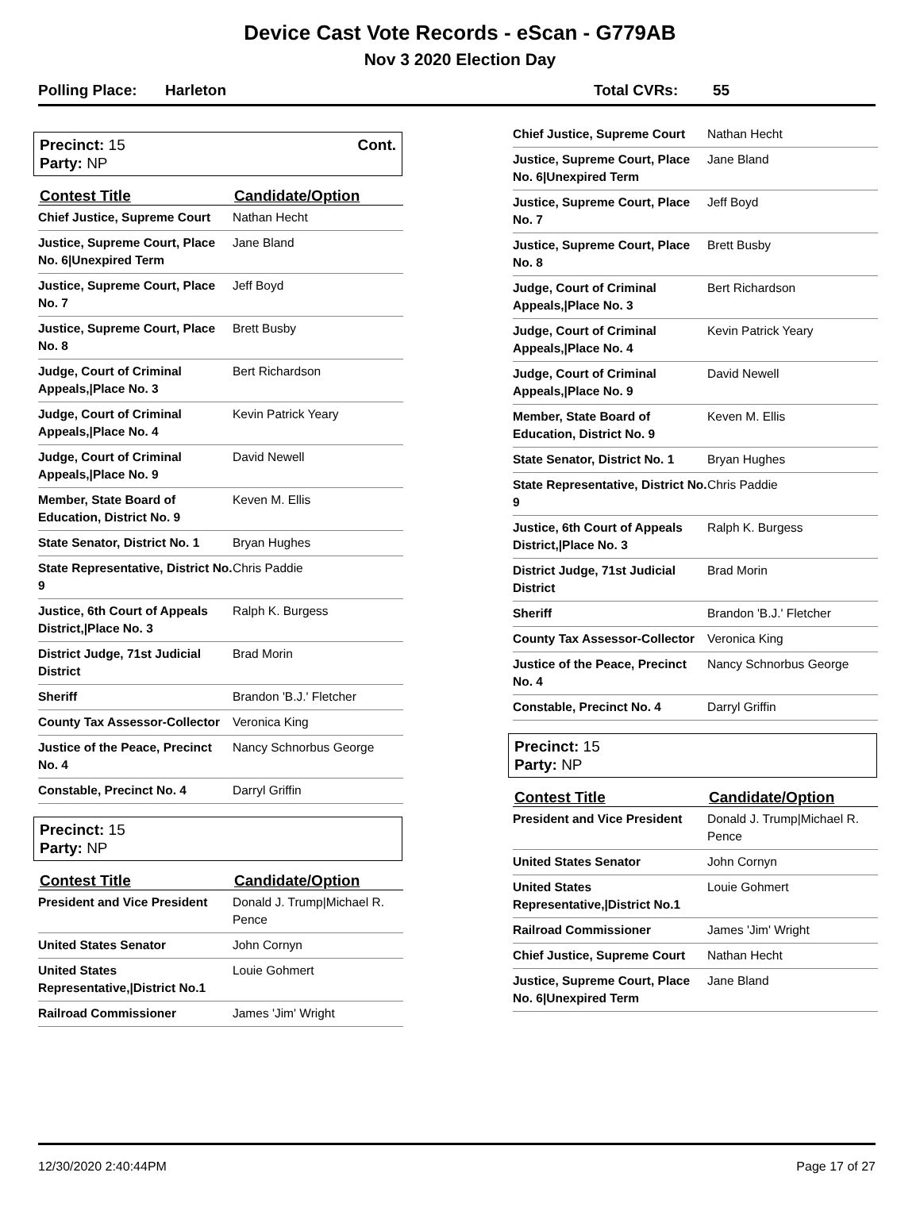Device Cast Vote Records - eScan - G779AB
Nov 3 2020 Election Day
Polling Place: Harleton Total CVRs: 55
Precinct: 15
Party: NP
Cont.
| Contest Title | Candidate/Option |
| --- | --- |
| Chief Justice, Supreme Court | Nathan Hecht |
| Justice, Supreme Court, Place No. 6/Unexpired Term | Jane Bland |
| Justice, Supreme Court, Place No. 7 | Jeff Boyd |
| Justice, Supreme Court, Place No. 8 | Brett Busby |
| Judge, Court of Criminal Appeals,/Place No. 3 | Bert Richardson |
| Judge, Court of Criminal Appeals,/Place No. 4 | Kevin Patrick Yeary |
| Judge, Court of Criminal Appeals,/Place No. 9 | David Newell |
| Member, State Board of Education, District No. 9 | Keven M. Ellis |
| State Senator, District No. 1 | Bryan Hughes |
| State Representative, District No. 9 | Chris Paddie |
| Justice, 6th Court of Appeals District,/Place No. 3 | Ralph K. Burgess |
| District Judge, 71st Judicial District | Brad Morin |
| Sheriff | Brandon 'B.J.' Fletcher |
| County Tax Assessor-Collector | Veronica King |
| Justice of the Peace, Precinct No. 4 | Nancy Schnorbus George |
| Constable, Precinct No. 4 | Darryl Griffin |
Precinct: 15
Party: NP
| Contest Title | Candidate/Option |
| --- | --- |
| President and Vice President | Donald J. Trump/Michael R. Pence |
| United States Senator | John Cornyn |
| United States Representative,/District No.1 | Louie Gohmert |
| Railroad Commissioner | James 'Jim' Wright |
| Chief Justice, Supreme Court | Nathan Hecht |
| Justice, Supreme Court, Place No. 6/Unexpired Term | Jane Bland |
| Justice, Supreme Court, Place No. 7 | Jeff Boyd |
| Justice, Supreme Court, Place No. 8 | Brett Busby |
| Judge, Court of Criminal Appeals,/Place No. 3 | Bert Richardson |
| Judge, Court of Criminal Appeals,/Place No. 4 | Kevin Patrick Yeary |
| Judge, Court of Criminal Appeals,/Place No. 9 | David Newell |
| Member, State Board of Education, District No. 9 | Keven M. Ellis |
| State Senator, District No. 1 | Bryan Hughes |
| State Representative, District No. 9 | Chris Paddie |
| Justice, 6th Court of Appeals District,/Place No. 3 | Ralph K. Burgess |
| District Judge, 71st Judicial District | Brad Morin |
| Sheriff | Brandon 'B.J.' Fletcher |
| County Tax Assessor-Collector | Veronica King |
| Justice of the Peace, Precinct No. 4 | Nancy Schnorbus George |
| Constable, Precinct No. 4 | Darryl Griffin |
Precinct: 15
Party: NP
| Contest Title | Candidate/Option |
| --- | --- |
| President and Vice President | Donald J. Trump/Michael R. Pence |
| United States Senator | John Cornyn |
| United States Representative,/District No.1 | Louie Gohmert |
| Railroad Commissioner | James 'Jim' Wright |
| Chief Justice, Supreme Court | Nathan Hecht |
| Justice, Supreme Court, Place No. 6/Unexpired Term | Jane Bland |
12/30/2020 2:40:44PM Page 17 of 27